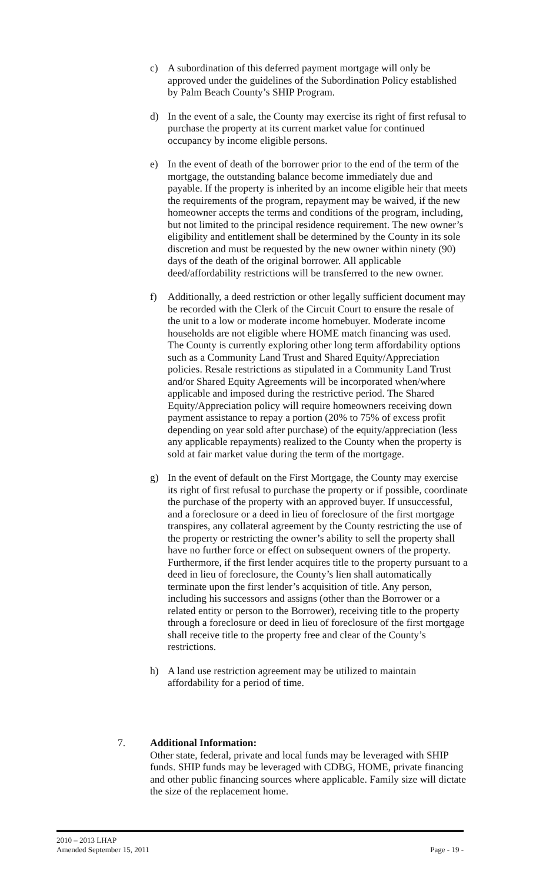c) A subordination of this deferred payment mortgage will only be approved under the guidelines of the Subordination Policy established by Palm Beach County’s SHIP Program.
d) In the event of a sale, the County may exercise its right of first refusal to purchase the property at its current market value for continued occupancy by income eligible persons.
e) In the event of death of the borrower prior to the end of the term of the mortgage, the outstanding balance become immediately due and payable. If the property is inherited by an income eligible heir that meets the requirements of the program, repayment may be waived, if the new homeowner accepts the terms and conditions of the program, including, but not limited to the principal residence requirement. The new owner’s eligibility and entitlement shall be determined by the County in its sole discretion and must be requested by the new owner within ninety (90) days of the death of the original borrower. All applicable deed/affordability restrictions will be transferred to the new owner.
f) Additionally, a deed restriction or other legally sufficient document may be recorded with the Clerk of the Circuit Court to ensure the resale of the unit to a low or moderate income homebuyer. Moderate income households are not eligible where HOME match financing was used. The County is currently exploring other long term affordability options such as a Community Land Trust and Shared Equity/Appreciation policies. Resale restrictions as stipulated in a Community Land Trust and/or Shared Equity Agreements will be incorporated when/where applicable and imposed during the restrictive period. The Shared Equity/Appreciation policy will require homeowners receiving down payment assistance to repay a portion (20% to 75% of excess profit depending on year sold after purchase) of the equity/appreciation (less any applicable repayments) realized to the County when the property is sold at fair market value during the term of the mortgage.
g) In the event of default on the First Mortgage, the County may exercise its right of first refusal to purchase the property or if possible, coordinate the purchase of the property with an approved buyer. If unsuccessful, and a foreclosure or a deed in lieu of foreclosure of the first mortgage transpires, any collateral agreement by the County restricting the use of the property or restricting the owner’s ability to sell the property shall have no further force or effect on subsequent owners of the property. Furthermore, if the first lender acquires title to the property pursuant to a deed in lieu of foreclosure, the County’s lien shall automatically terminate upon the first lender’s acquisition of title. Any person, including his successors and assigns (other than the Borrower or a related entity or person to the Borrower), receiving title to the property through a foreclosure or deed in lieu of foreclosure of the first mortgage shall receive title to the property free and clear of the County’s restrictions.
h) A land use restriction agreement may be utilized to maintain affordability for a period of time.
7. Additional Information:
Other state, federal, private and local funds may be leveraged with SHIP funds. SHIP funds may be leveraged with CDBG, HOME, private financing and other public financing sources where applicable. Family size will dictate the size of the replacement home.
2010 – 2013 LHAP
Amended September 15, 2011
Page - 19 -